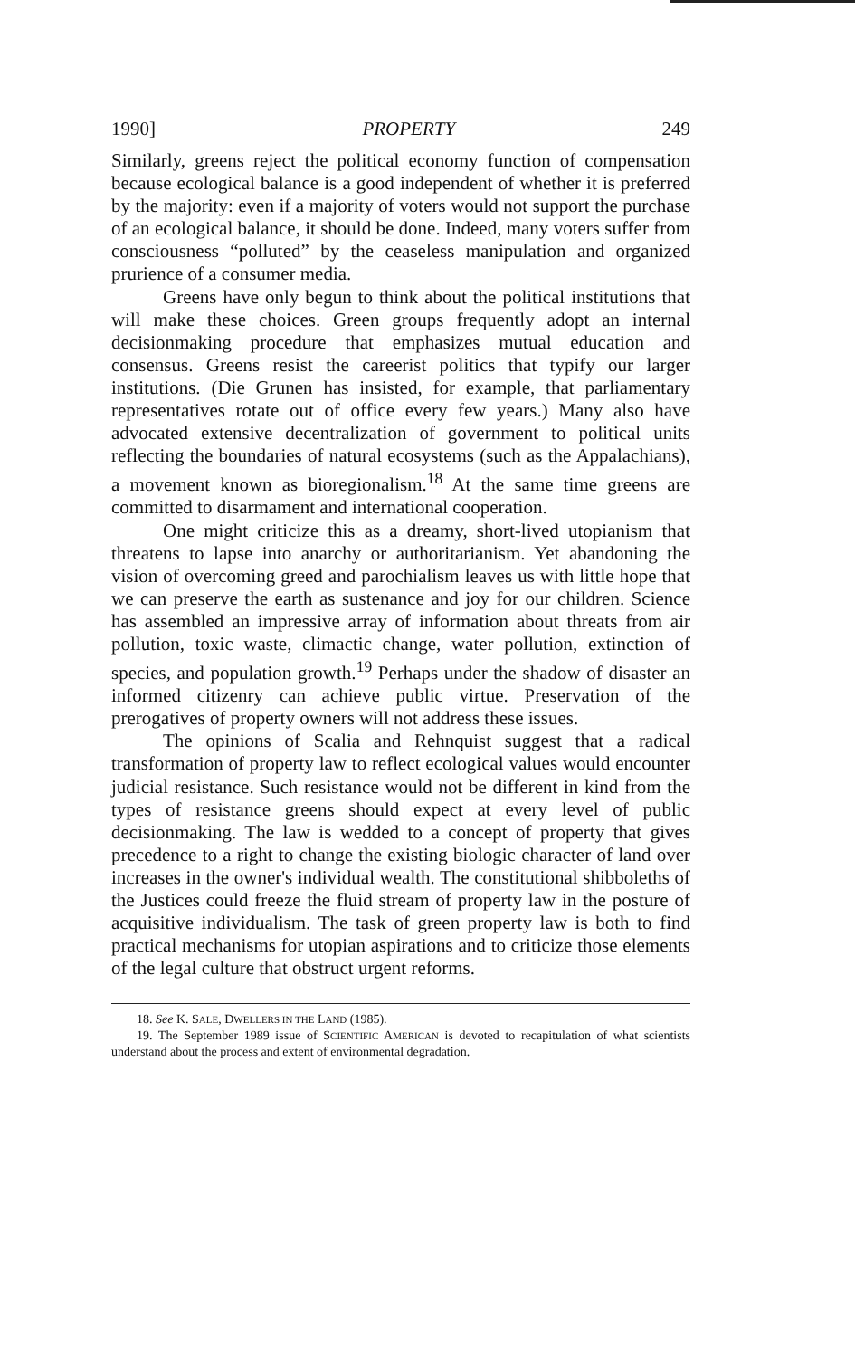1990] PROPERTY 249
Similarly, greens reject the political economy function of compensation because ecological balance is a good independent of whether it is preferred by the majority: even if a majority of voters would not support the purchase of an ecological balance, it should be done. Indeed, many voters suffer from consciousness “polluted” by the ceaseless manipulation and organized prurience of a consumer media.
Greens have only begun to think about the political institutions that will make these choices. Green groups frequently adopt an internal decisionmaking procedure that emphasizes mutual education and consensus. Greens resist the careerist politics that typify our larger institutions. (Die Grunen has insisted, for example, that parliamentary representatives rotate out of office every few years.) Many also have advocated extensive decentralization of government to political units reflecting the boundaries of natural ecosystems (such as the Appalachians), a movement known as bioregionalism.<sup>18</sup> At the same time greens are committed to disarmament and international cooperation.
One might criticize this as a dreamy, short-lived utopianism that threatens to lapse into anarchy or authoritarianism. Yet abandoning the vision of overcoming greed and parochialism leaves us with little hope that we can preserve the earth as sustenance and joy for our children. Science has assembled an impressive array of information about threats from air pollution, toxic waste, climactic change, water pollution, extinction of species, and population growth.<sup>19</sup> Perhaps under the shadow of disaster an informed citizenry can achieve public virtue. Preservation of the prerogatives of property owners will not address these issues.
The opinions of Scalia and Rehnquist suggest that a radical transformation of property law to reflect ecological values would encounter judicial resistance. Such resistance would not be different in kind from the types of resistance greens should expect at every level of public decisionmaking. The law is wedded to a concept of property that gives precedence to a right to change the existing biologic character of land over increases in the owner's individual wealth. The constitutional shibboleths of the Justices could freeze the fluid stream of property law in the posture of acquisitive individualism. The task of green property law is both to find practical mechanisms for utopian aspirations and to criticize those elements of the legal culture that obstruct urgent reforms.
18. See K. SALE, DWELLERS IN THE LAND (1985).
19. The September 1989 issue of SCIENTIFIC AMERICAN is devoted to recapitulation of what scientists understand about the process and extent of environmental degradation.